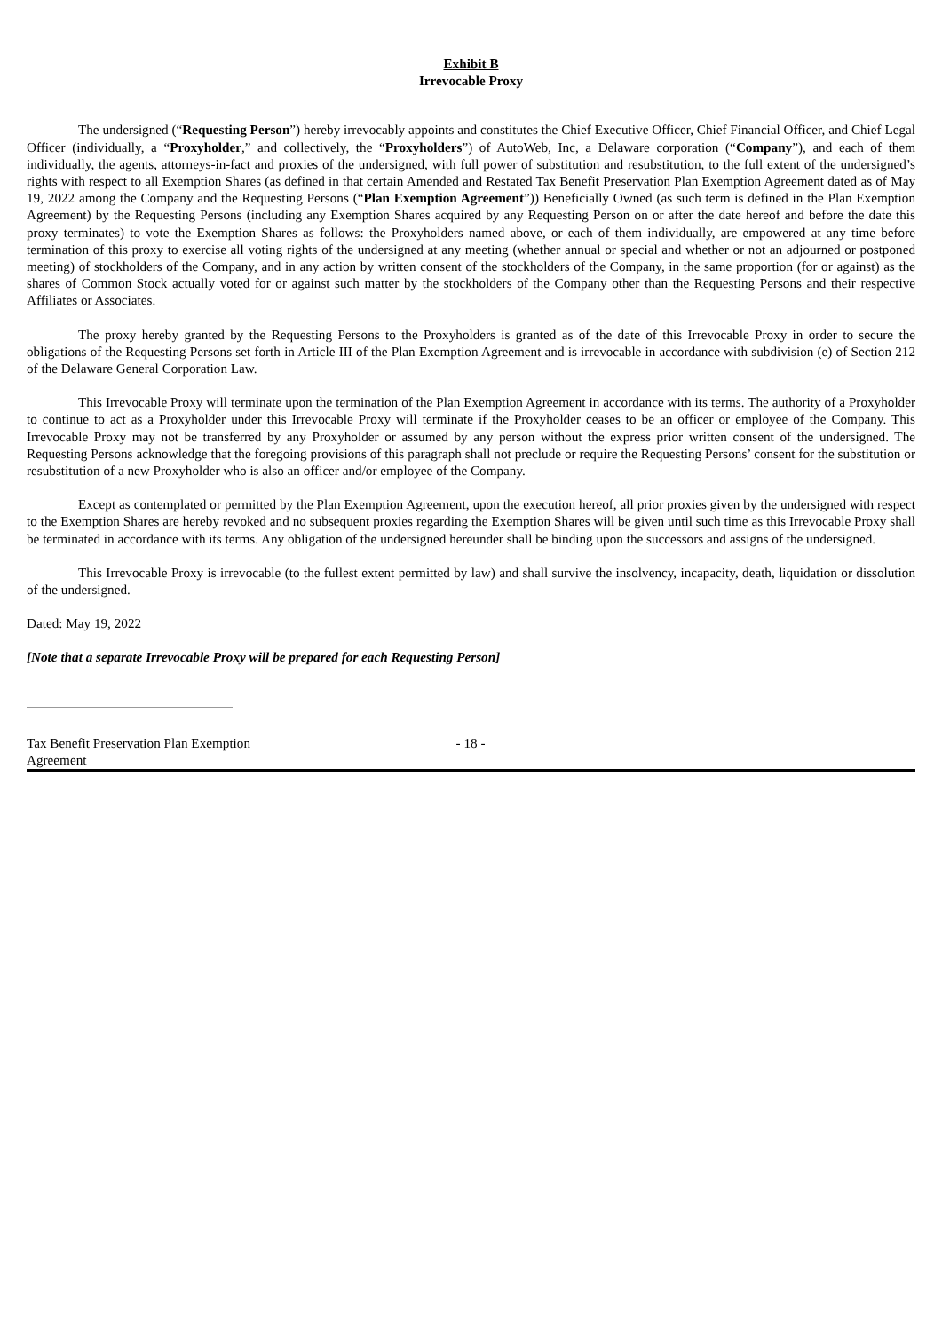Exhibit B
Irrevocable Proxy
The undersigned (“Requesting Person”) hereby irrevocably appoints and constitutes the Chief Executive Officer, Chief Financial Officer, and Chief Legal Officer (individually, a “Proxyholder,” and collectively, the “Proxyholders”) of AutoWeb, Inc, a Delaware corporation (“Company”), and each of them individually, the agents, attorneys-in-fact and proxies of the undersigned, with full power of substitution and resubstitution, to the full extent of the undersigned’s rights with respect to all Exemption Shares (as defined in that certain Amended and Restated Tax Benefit Preservation Plan Exemption Agreement dated as of May 19, 2022 among the Company and the Requesting Persons (“Plan Exemption Agreement”)) Beneficially Owned (as such term is defined in the Plan Exemption Agreement) by the Requesting Persons (including any Exemption Shares acquired by any Requesting Person on or after the date hereof and before the date this proxy terminates) to vote the Exemption Shares as follows: the Proxyholders named above, or each of them individually, are empowered at any time before termination of this proxy to exercise all voting rights of the undersigned at any meeting (whether annual or special and whether or not an adjourned or postponed meeting) of stockholders of the Company, and in any action by written consent of the stockholders of the Company, in the same proportion (for or against) as the shares of Common Stock actually voted for or against such matter by the stockholders of the Company other than the Requesting Persons and their respective Affiliates or Associates.
The proxy hereby granted by the Requesting Persons to the Proxyholders is granted as of the date of this Irrevocable Proxy in order to secure the obligations of the Requesting Persons set forth in Article III of the Plan Exemption Agreement and is irrevocable in accordance with subdivision (e) of Section 212 of the Delaware General Corporation Law.
This Irrevocable Proxy will terminate upon the termination of the Plan Exemption Agreement in accordance with its terms. The authority of a Proxyholder to continue to act as a Proxyholder under this Irrevocable Proxy will terminate if the Proxyholder ceases to be an officer or employee of the Company. This Irrevocable Proxy may not be transferred by any Proxyholder or assumed by any person without the express prior written consent of the undersigned. The Requesting Persons acknowledge that the foregoing provisions of this paragraph shall not preclude or require the Requesting Persons’ consent for the substitution or resubstitution of a new Proxyholder who is also an officer and/or employee of the Company.
Except as contemplated or permitted by the Plan Exemption Agreement, upon the execution hereof, all prior proxies given by the undersigned with respect to the Exemption Shares are hereby revoked and no subsequent proxies regarding the Exemption Shares will be given until such time as this Irrevocable Proxy shall be terminated in accordance with its terms. Any obligation of the undersigned hereunder shall be binding upon the successors and assigns of the undersigned.
This Irrevocable Proxy is irrevocable (to the fullest extent permitted by law) and shall survive the insolvency, incapacity, death, liquidation or dissolution of the undersigned.
Dated: May 19, 2022
[Note that a separate Irrevocable Proxy will be prepared for each Requesting Person]
Tax Benefit Preservation Plan Exemption Agreement
- 18 -